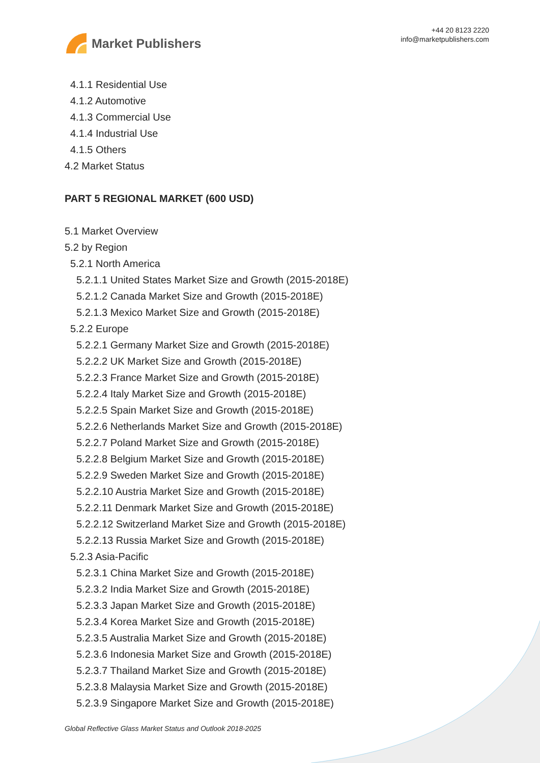Market Publishers
+44 20 8123 2220
info@marketpublishers.com
4.1.1 Residential Use
4.1.2 Automotive
4.1.3 Commercial Use
4.1.4 Industrial Use
4.1.5 Others
4.2 Market Status
PART 5 REGIONAL MARKET (600 USD)
5.1 Market Overview
5.2 by Region
5.2.1 North America
5.2.1.1 United States Market Size and Growth (2015-2018E)
5.2.1.2 Canada Market Size and Growth (2015-2018E)
5.2.1.3 Mexico Market Size and Growth (2015-2018E)
5.2.2 Europe
5.2.2.1 Germany Market Size and Growth (2015-2018E)
5.2.2.2 UK Market Size and Growth (2015-2018E)
5.2.2.3 France Market Size and Growth (2015-2018E)
5.2.2.4 Italy Market Size and Growth (2015-2018E)
5.2.2.5 Spain Market Size and Growth (2015-2018E)
5.2.2.6 Netherlands Market Size and Growth (2015-2018E)
5.2.2.7 Poland Market Size and Growth (2015-2018E)
5.2.2.8 Belgium Market Size and Growth (2015-2018E)
5.2.2.9 Sweden Market Size and Growth (2015-2018E)
5.2.2.10 Austria Market Size and Growth (2015-2018E)
5.2.2.11 Denmark Market Size and Growth (2015-2018E)
5.2.2.12 Switzerland Market Size and Growth (2015-2018E)
5.2.2.13 Russia Market Size and Growth (2015-2018E)
5.2.3 Asia-Pacific
5.2.3.1 China Market Size and Growth (2015-2018E)
5.2.3.2 India Market Size and Growth (2015-2018E)
5.2.3.3 Japan Market Size and Growth (2015-2018E)
5.2.3.4 Korea Market Size and Growth (2015-2018E)
5.2.3.5 Australia Market Size and Growth (2015-2018E)
5.2.3.6 Indonesia Market Size and Growth (2015-2018E)
5.2.3.7 Thailand Market Size and Growth (2015-2018E)
5.2.3.8 Malaysia Market Size and Growth (2015-2018E)
5.2.3.9 Singapore Market Size and Growth (2015-2018E)
Global Reflective Glass Market Status and Outlook 2018-2025